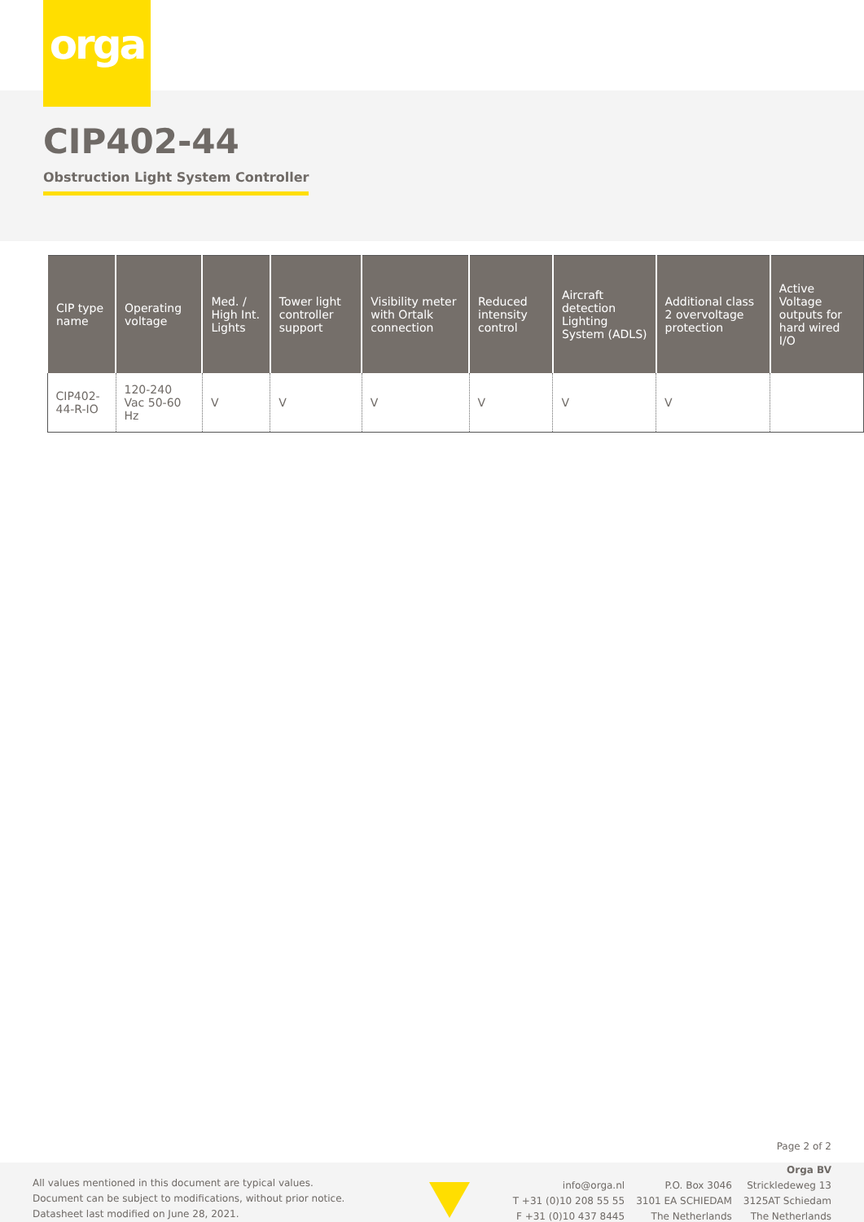orga
CIP402-44
Obstruction Light System Controller
| CIP type name | Operating voltage | Med. / High Int. Lights | Tower light controller support | Visibility meter with Ortalk connection | Reduced intensity control | Aircraft detection Lighting System (ADLS) | Additional class 2 overvoltage protection | Active Voltage outputs for hard wired I/O |
| --- | --- | --- | --- | --- | --- | --- | --- | --- |
| CIP402-44-R-IO | 120-240 Vac 50-60 Hz | V | V | V | V | V | V | |
Page 2 of 2
All values mentioned in this document are typical values.
Document can be subject to modifications, without prior notice.
Datasheet last modified on June 28, 2021.
info@orga.nl
T +31 (0)10 208 55 55
F +31 (0)10 437 8445
P.O. Box 3046
3101 EA SCHIEDAM
The Netherlands
Orga BV
Strickledeweg 13
3125AT Schiedam
The Netherlands